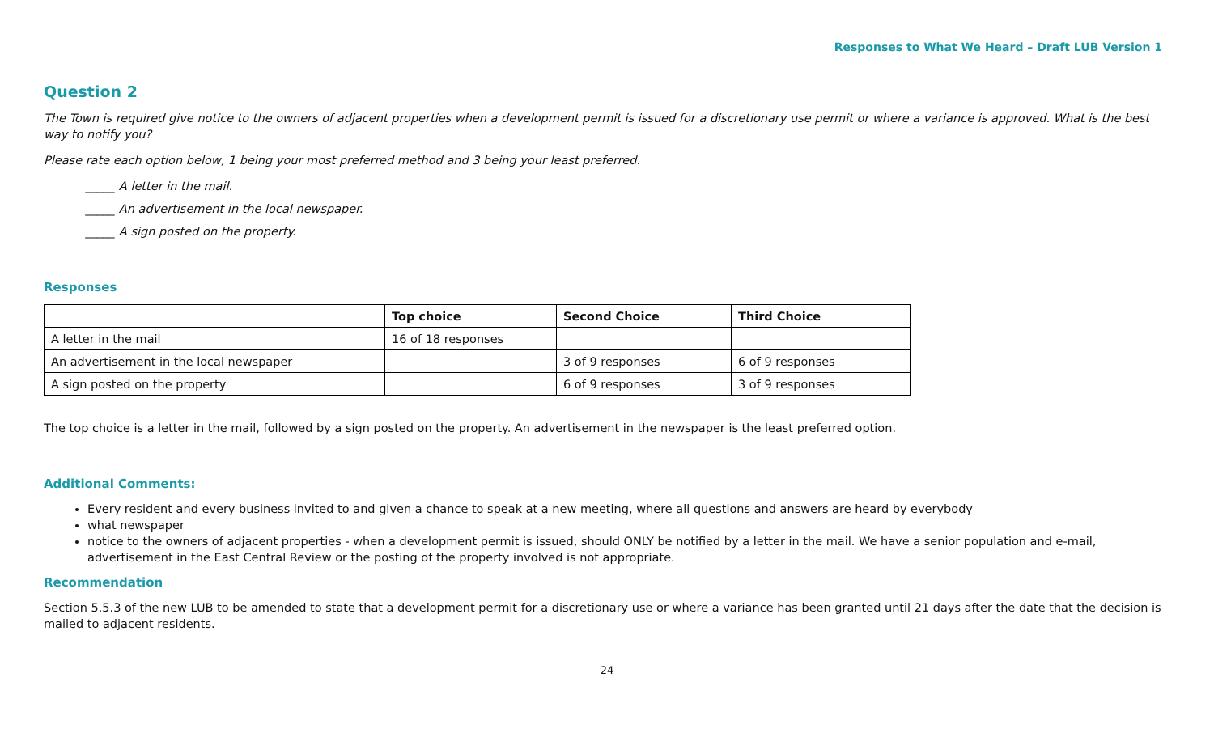Responses to What We Heard – Draft LUB Version 1
Question 2
The Town is required give notice to the owners of adjacent properties when a development permit is issued for a discretionary use permit or where a variance is approved. What is the best way to notify you?
Please rate each option below, 1 being your most preferred method and 3 being your least preferred.
_____ A letter in the mail.
_____ An advertisement in the local newspaper.
_____ A sign posted on the property.
Responses
| | Top choice | Second Choice | Third Choice |
| --- | --- | --- | --- |
| A letter in the mail | 16 of 18 responses | | |
| An advertisement in the local newspaper | | 3 of 9 responses | 6 of 9 responses |
| A sign posted on the property | | 6 of 9 responses | 3 of 9 responses |
The top choice is a letter in the mail, followed by a sign posted on the property. An advertisement in the newspaper is the least preferred option.
Additional Comments:
Every resident and every business invited to and given a chance to speak at a new meeting, where all questions and answers are heard by everybody
what newspaper
notice to the owners of adjacent properties - when a development permit is issued, should ONLY be notified by a letter in the mail. We have a senior population and e-mail, advertisement in the East Central Review or the posting of the property involved is not appropriate.
Recommendation
Section 5.5.3 of the new LUB to be amended to state that a development permit for a discretionary use or where a variance has been granted until 21 days after the date that the decision is mailed to adjacent residents.
24